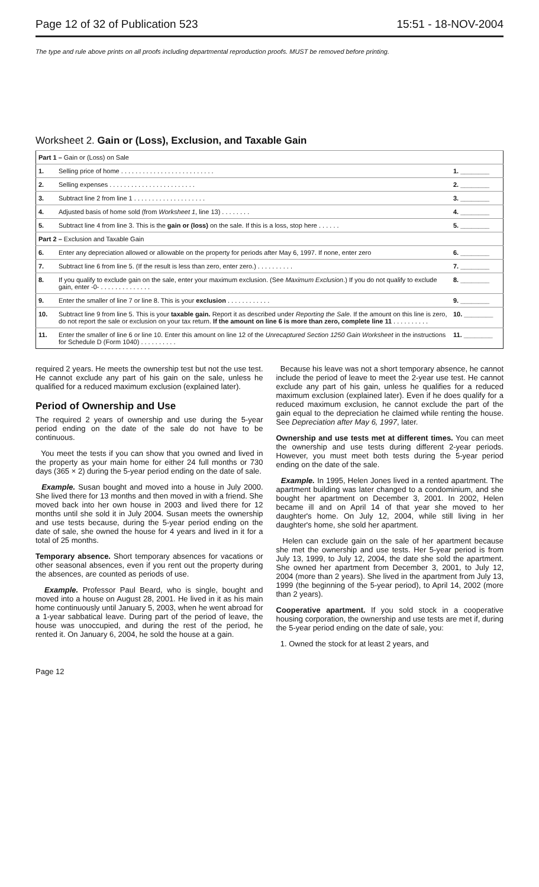Page 12 of 32 of Publication 523 15:51 - 18-NOV-2004
The type and rule above prints on all proofs including departmental reproduction proofs. MUST be removed before printing.
Worksheet 2. Gain or (Loss), Exclusion, and Taxable Gain
| Part 1 – Gain or (Loss) on Sale | | |
| 1. | Selling price of home . . . . . . . . . . . . . . . . . . . . . . . . . . | 1. ________ |
| 2. | Selling expenses . . . . . . . . . . . . . . . . . . . . . . . . | 2. ________ |
| 3. | Subtract line 2 from line 1 . . . . . . . . . . . . . . . . . . . . | 3. ________ |
| 4. | Adjusted basis of home sold (from Worksheet 1 , line 13) . . . . . . . . | 4. ________ |
| 5. | Subtract line 4 from line 3. This is the gain or (loss) on the sale. If this is a loss, stop here . . . . . . | 5. ________ |
| Part 2 – Exclusion and Taxable Gain | | |
| 6. | Enter any depreciation allowed or allowable on the property for periods after May 6, 1997. If none, enter zero | 6. ________ |
| 7. | Subtract line 6 from line 5. (If the result is less than zero, enter zero.) . . . . . . . . . . | 7. ________ |
| 8. | If you qualify to exclude gain on the sale, enter your maximum exclusion. (See Maximum Exclusion .) If you do not qualify to exclude gain, enter -0- . . . . . . . . . . . . . . | 8. ________ |
| 9. | Enter the smaller of line 7 or line 8. This is your exclusion . . . . . . . . . . . . | 9. ________ |
| 10. | Subtract line 9 from line 5. This is your taxable gain. Report it as described under Reporting the Sale . If the amount on this line is zero, do not report the sale or exclusion on your tax return. If the amount on line 6 is more than zero, complete line 11 . . . . . . . . . . | 10. ________ |
| 11. | Enter the smaller of line 6 or line 10. Enter this amount on line 12 of the Unrecaptured Section 1250 Gain Worksheet in the instructions for Schedule D (Form 1040) . . . . . . . . . . | 11. ________ |
required 2 years. He meets the ownership test but not the use test. He cannot exclude any part of his gain on the sale, unless he qualified for a reduced maximum exclusion (explained later).
Period of Ownership and Use
The required 2 years of ownership and use during the 5-year period ending on the date of the sale do not have to be continuous.
You meet the tests if you can show that you owned and lived in the property as your main home for either 24 full months or 730 days (365 × 2) during the 5-year period ending on the date of sale.
Example. Susan bought and moved into a house in July 2000. She lived there for 13 months and then moved in with a friend. She moved back into her own house in 2003 and lived there for 12 months until she sold it in July 2004. Susan meets the ownership and use tests because, during the 5-year period ending on the date of sale, she owned the house for 4 years and lived in it for a total of 25 months.
Temporary absence. Short temporary absences for vacations or other seasonal absences, even if you rent out the property during the absences, are counted as periods of use.
Example. Professor Paul Beard, who is single, bought and moved into a house on August 28, 2001. He lived in it as his main home continuously until January 5, 2003, when he went abroad for a 1-year sabbatical leave. During part of the period of leave, the house was unoccupied, and during the rest of the period, he rented it. On January 6, 2004, he sold the house at a gain.
Because his leave was not a short temporary absence, he cannot include the period of leave to meet the 2-year use test. He cannot exclude any part of his gain, unless he qualifies for a reduced maximum exclusion (explained later). Even if he does qualify for a reduced maximum exclusion, he cannot exclude the part of the gain equal to the depreciation he claimed while renting the house. See Depreciation after May 6, 1997, later.
Ownership and use tests met at different times. You can meet the ownership and use tests during different 2-year periods. However, you must meet both tests during the 5-year period ending on the date of the sale.
Example. In 1995, Helen Jones lived in a rented apartment. The apartment building was later changed to a condominium, and she bought her apartment on December 3, 2001. In 2002, Helen became ill and on April 14 of that year she moved to her daughter's home. On July 12, 2004, while still living in her daughter's home, she sold her apartment.
Helen can exclude gain on the sale of her apartment because she met the ownership and use tests. Her 5-year period is from July 13, 1999, to July 12, 2004, the date she sold the apartment. She owned her apartment from December 3, 2001, to July 12, 2004 (more than 2 years). She lived in the apartment from July 13, 1999 (the beginning of the 5-year period), to April 14, 2002 (more than 2 years).
Cooperative apartment. If you sold stock in a cooperative housing corporation, the ownership and use tests are met if, during the 5-year period ending on the date of sale, you:
1. Owned the stock for at least 2 years, and
Page 12